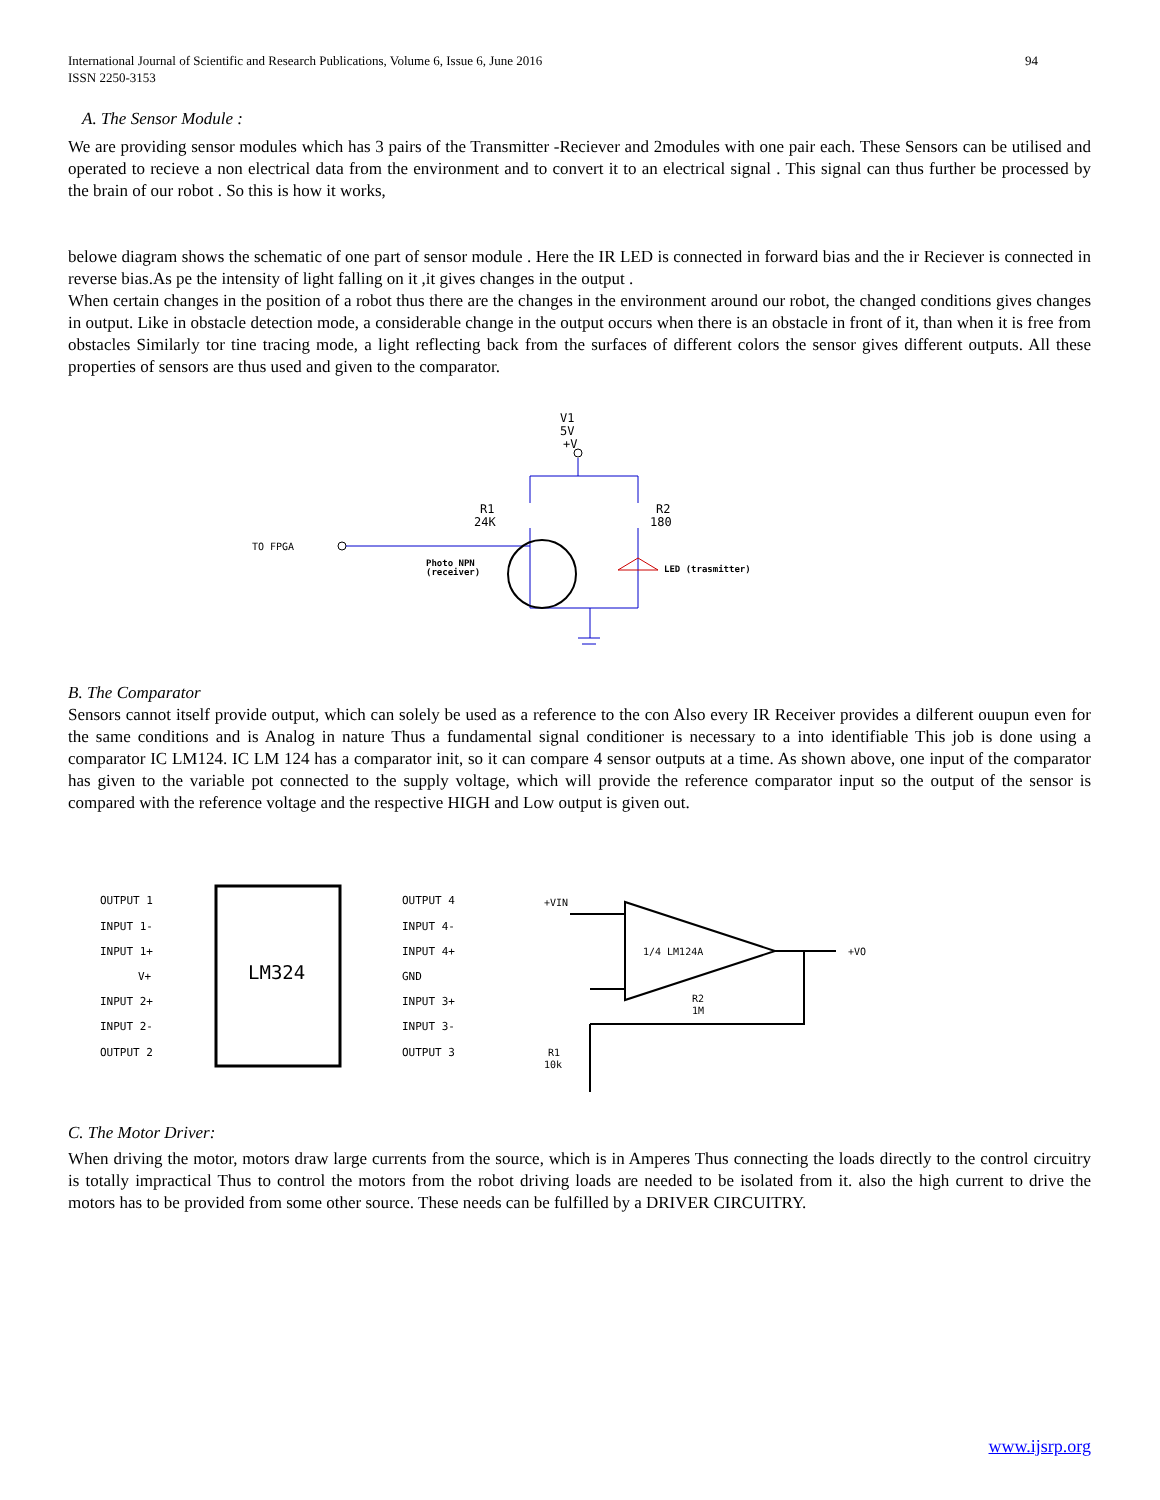94 International Journal of Scientific and Research Publications, Volume 6, Issue 6, June 2016
ISSN 2250-3153
A. The Sensor Module :
We are providing sensor modules which has 3 pairs of the Transmitter -Reciever and 2modules with one pair each. These Sensors can be utilised and operated to recieve a non electrical data from the environment and to convert it to an electrical signal . This signal can thus further be processed by the brain of our robot . So this is how it works,
belowe diagram shows the schematic of one part of sensor module . Here the IR LED is connected in forward bias and the ir Reciever is connected in reverse bias.As pe the intensity of light falling on it ,it gives changes in the output .
When certain changes in the position of a robot thus there are the changes in the environment around our robot, the changed conditions gives changes in output. Like in obstacle detection mode, a considerable change in the output occurs when there is an obstacle in front of it, than when it is free from obstacles Similarly tor tine tracing mode, a light reflecting back from the surfaces of different colors the sensor gives different outputs. All these properties of sensors are thus used and given to the comparator.
V1
5V
+V
R1
24K
R2
180
TO FPGA
Photo NPN
(receiver)
LED (trasmitter)
B. The Comparator
Sensors cannot itself provide output, which can solely be used as a reference to the con Also every IR Receiver provides a dilferent ouupun even for the same conditions and is Analog in nature Thus a fundamental signal conditioner is necessary to a into identifiable This job is done using a comparator IC LM124. IC LM 124 has a comparator init, so it can compare 4 sensor outputs at a time. As shown above, one input of the comparator has given to the variable pot connected to the supply voltage, which will provide the reference comparator input so the output of the sensor is compared with the reference voltage and the respective HIGH and Low output is given out.
LM324
OUTPUT 1
INPUT 1-
INPUT 1+
V+
INPUT 2+
INPUT 2-
OUTPUT 2
OUTPUT 4
INPUT 4-
INPUT 4+
GND
INPUT 3+
INPUT 3-
OUTPUT 3
1/4 LM124A
+VIN
+VO
R2
1M
R1
10k
C. The Motor Driver:
When driving the motor, motors draw large currents from the source, which is in Amperes Thus connecting the loads directly to the control circuitry is totally impractical Thus to control the motors from the robot driving loads are needed to be isolated from it. also the high current to drive the motors has to be provided from some other source. These needs can be fulfilled by a DRIVER CIRCUITRY.
www.ijsrp.org